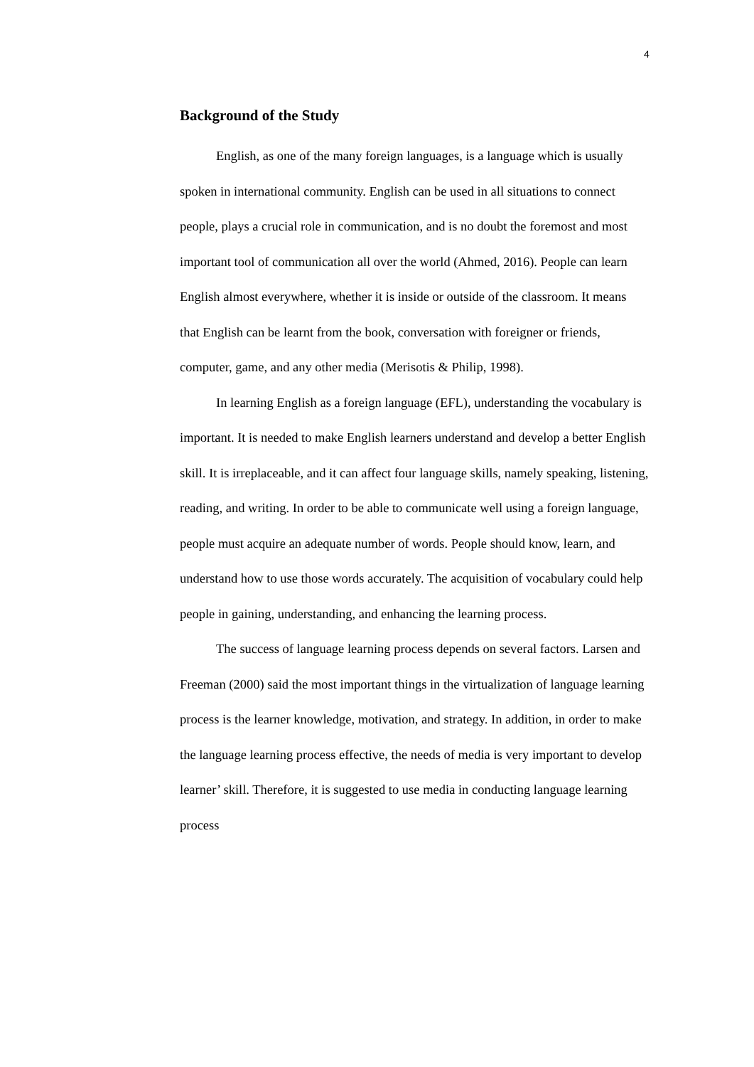4
Background of the Study
English, as one of the many foreign languages, is a language which is usually spoken in international community. English can be used in all situations to connect people, plays a crucial role in communication, and is no doubt the foremost and most important tool of communication all over the world (Ahmed, 2016). People can learn English almost everywhere, whether it is inside or outside of the classroom. It means that English can be learnt from the book, conversation with foreigner or friends, computer, game, and any other media (Merisotis & Philip, 1998).
In learning English as a foreign language (EFL), understanding the vocabulary is important. It is needed to make English learners understand and develop a better English skill. It is irreplaceable, and it can affect four language skills, namely speaking, listening, reading, and writing. In order to be able to communicate well using a foreign language, people must acquire an adequate number of words. People should know, learn, and understand how to use those words accurately. The acquisition of vocabulary could help people in gaining, understanding, and enhancing the learning process.
The success of language learning process depends on several factors. Larsen and Freeman (2000) said the most important things in the virtualization of language learning process is the learner knowledge, motivation, and strategy. In addition, in order to make the language learning process effective, the needs of media is very important to develop learner’ skill. Therefore, it is suggested to use media in conducting language learning process